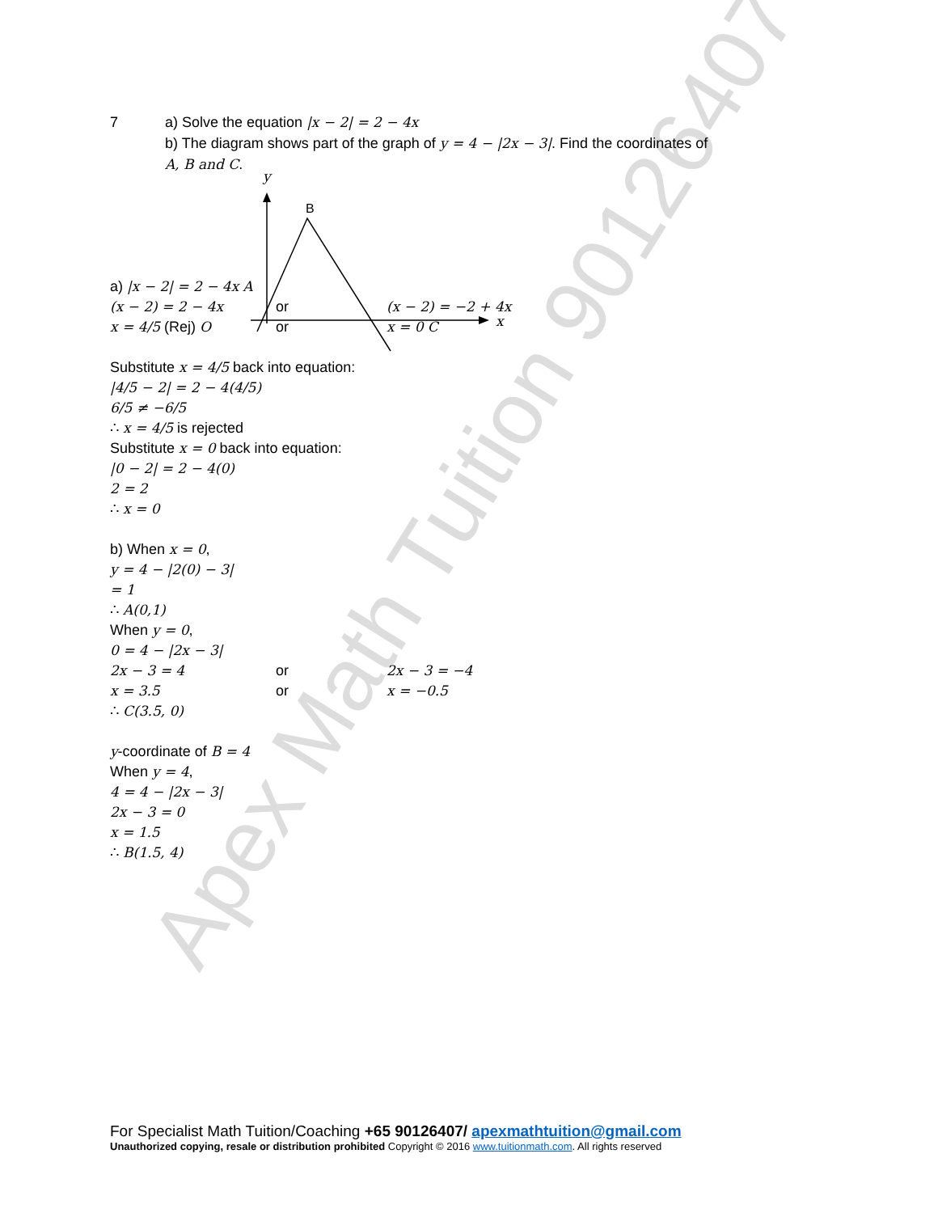Apex Math Tuition 90126407
7 a) Solve the equation |x − 2| = 2 − 4x
b) The diagram shows part of the graph of y = 4 − |2x − 3|. Find the coordinates of
A, B and C.
y
B
x
a) |x − 2| = 2 − 4x A
(x − 2) = 2 − 4x or (x − 2) = −2 + 4x
x = 4/5 (Rej) O or x = 0 C
Substitute x = 4/5 back into equation:
|4/5 − 2| = 2 − 4(4/5)
6/5 ≠ −6/5
∴ x = 4/5 is rejected
Substitute x = 0 back into equation:
|0 − 2| = 2 − 4(0)
2 = 2
∴ x = 0
b) When x = 0,
y = 4 − |2(0) − 3|
= 1
∴ A(0,1)
When y = 0,
0 = 4 − |2x − 3|
2x − 3 = 4 or 2x − 3 = −4
x = 3.5 or x = −0.5
∴ C(3.5, 0)
y-coordinate of B = 4
When y = 4,
4 = 4 − |2x − 3|
2x − 3 = 0
x = 1.5
∴ B(1.5, 4)
For Specialist Math Tuition/Coaching +65 90126407/ apexmathtuition@gmail.com
Unauthorized copying, resale or distribution prohibited Copyright © 2016 www.tuitionmath.com. All rights reserved